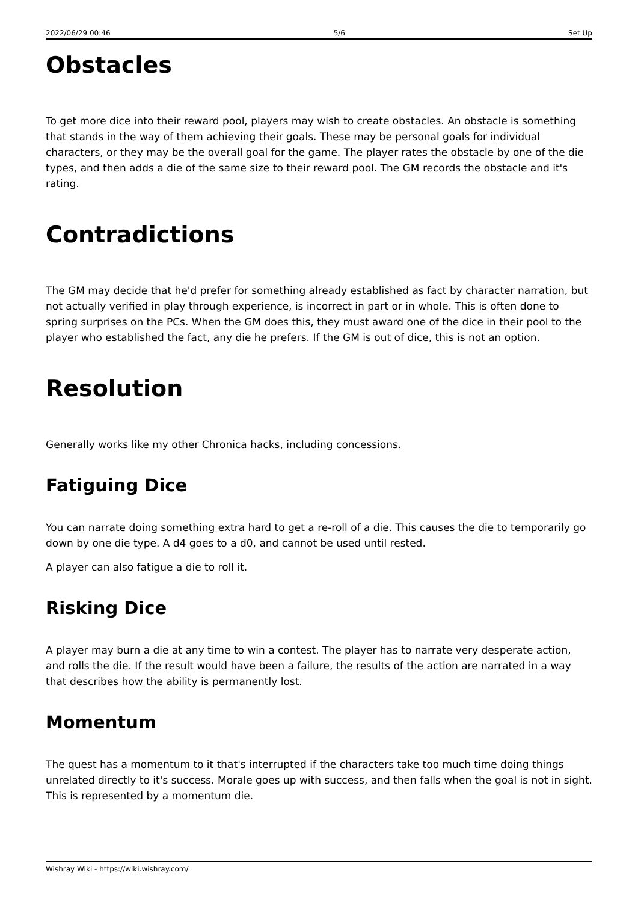2022/06/29 00:46 5/6 Set Up
Obstacles
To get more dice into their reward pool, players may wish to create obstacles. An obstacle is something that stands in the way of them achieving their goals. These may be personal goals for individual characters, or they may be the overall goal for the game. The player rates the obstacle by one of the die types, and then adds a die of the same size to their reward pool. The GM records the obstacle and it's rating.
Contradictions
The GM may decide that he'd prefer for something already established as fact by character narration, but not actually verified in play through experience, is incorrect in part or in whole. This is often done to spring surprises on the PCs. When the GM does this, they must award one of the dice in their pool to the player who established the fact, any die he prefers. If the GM is out of dice, this is not an option.
Resolution
Generally works like my other Chronica hacks, including concessions.
Fatiguing Dice
You can narrate doing something extra hard to get a re-roll of a die. This causes the die to temporarily go down by one die type. A d4 goes to a d0, and cannot be used until rested.
A player can also fatigue a die to roll it.
Risking Dice
A player may burn a die at any time to win a contest. The player has to narrate very desperate action, and rolls the die. If the result would have been a failure, the results of the action are narrated in a way that describes how the ability is permanently lost.
Momentum
The quest has a momentum to it that's interrupted if the characters take too much time doing things unrelated directly to it's success. Morale goes up with success, and then falls when the goal is not in sight. This is represented by a momentum die.
Wishray Wiki - https://wiki.wishray.com/